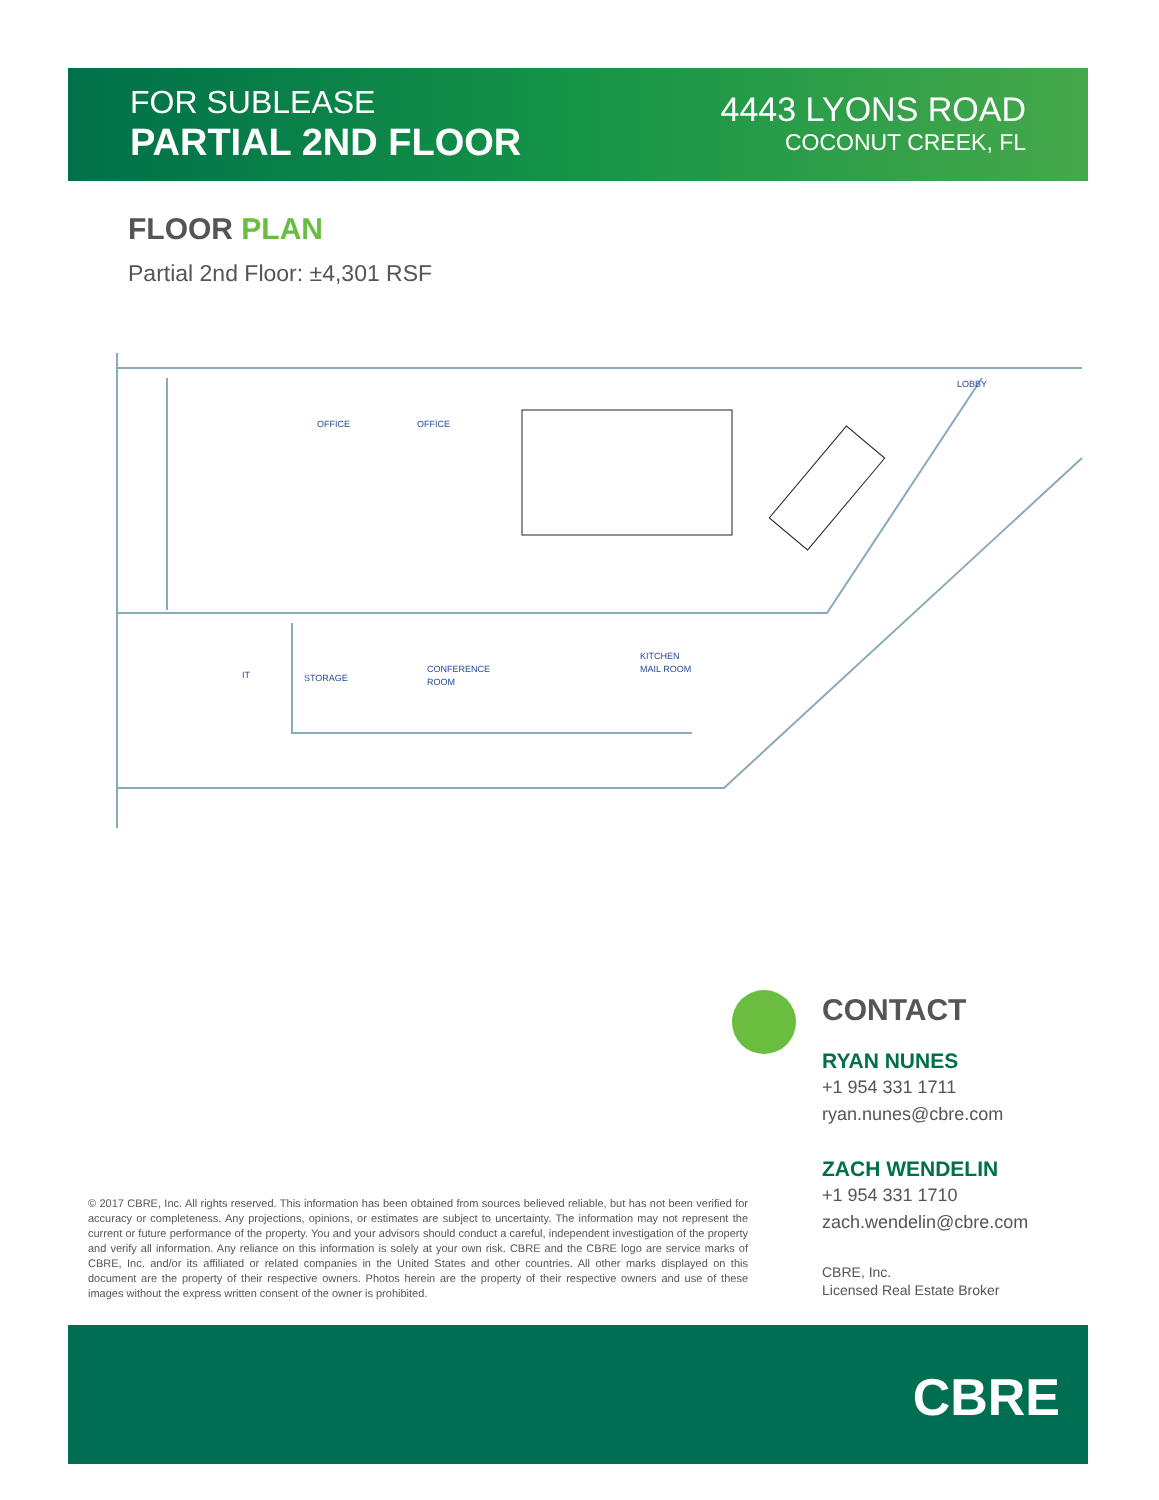FOR SUBLEASE
PARTIAL 2ND FLOOR
4443 LYONS ROAD
COCONUT CREEK, FL
FLOOR PLAN
Partial 2nd Floor: ±4,301 RSF
OFFICE
OFFICE
LOBBY
IT
STORAGE
CONFERENCE
ROOM
KITCHEN
MAIL ROOM
CONTACT
RYAN NUNES
+1 954 331 1711
ryan.nunes@cbre.com
ZACH WENDELIN
+1 954 331 1710
zach.wendelin@cbre.com
CBRE, Inc.
Licensed Real Estate Broker
© 2017 CBRE, Inc. All rights reserved. This information has been obtained from sources believed reliable, but has not been verified for accuracy or completeness. Any projections, opinions, or estimates are subject to uncertainty. The information may not represent the current or future performance of the property. You and your advisors should conduct a careful, independent investigation of the property and verify all information. Any reliance on this information is solely at your own risk. CBRE and the CBRE logo are service marks of CBRE, Inc. and/or its affiliated or related companies in the United States and other countries. All other marks displayed on this document are the property of their respective owners. Photos herein are the property of their respective owners and use of these images without the express written consent of the owner is prohibited.
CBRE